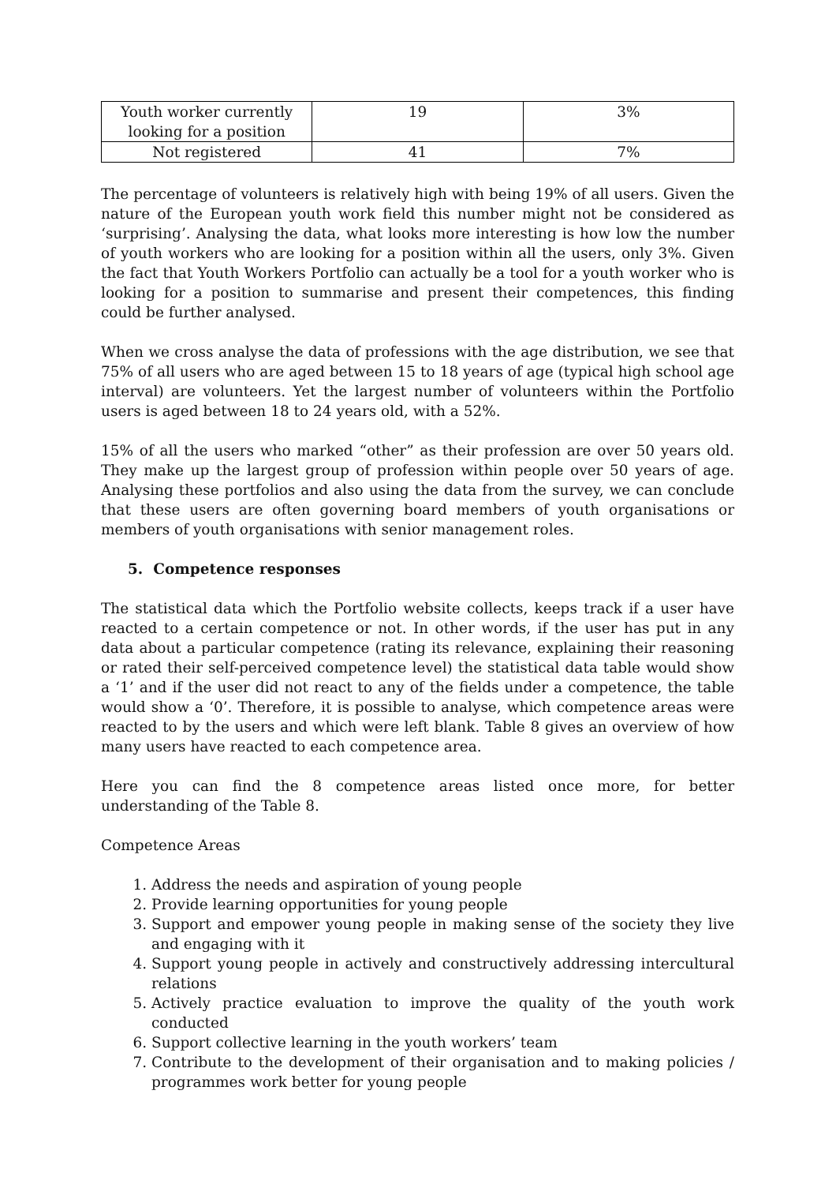| Youth worker currently looking for a position | 19 | 3% |
| Not registered | 41 | 7% |
The percentage of volunteers is relatively high with being 19% of all users. Given the nature of the European youth work field this number might not be considered as ‘surprising’. Analysing the data, what looks more interesting is how low the number of youth workers who are looking for a position within all the users, only 3%. Given the fact that Youth Workers Portfolio can actually be a tool for a youth worker who is looking for a position to summarise and present their competences, this finding could be further analysed.
When we cross analyse the data of professions with the age distribution, we see that 75% of all users who are aged between 15 to 18 years of age (typical high school age interval) are volunteers. Yet the largest number of volunteers within the Portfolio users is aged between 18 to 24 years old, with a 52%.
15% of all the users who marked “other” as their profession are over 50 years old. They make up the largest group of profession within people over 50 years of age. Analysing these portfolios and also using the data from the survey, we can conclude that these users are often governing board members of youth organisations or members of youth organisations with senior management roles.
5. Competence responses
The statistical data which the Portfolio website collects, keeps track if a user have reacted to a certain competence or not. In other words, if the user has put in any data about a particular competence (rating its relevance, explaining their reasoning or rated their self-perceived competence level) the statistical data table would show a ‘1’ and if the user did not react to any of the fields under a competence, the table would show a ‘0’. Therefore, it is possible to analyse, which competence areas were reacted to by the users and which were left blank. Table 8 gives an overview of how many users have reacted to each competence area.
Here you can find the 8 competence areas listed once more, for better understanding of the Table 8.
Competence Areas
1. Address the needs and aspiration of young people
2. Provide learning opportunities for young people
3. Support and empower young people in making sense of the society they live and engaging with it
4. Support young people in actively and constructively addressing intercultural relations
5. Actively practice evaluation to improve the quality of the youth work conducted
6. Support collective learning in the youth workers’ team
7. Contribute to the development of their organisation and to making policies / programmes work better for young people